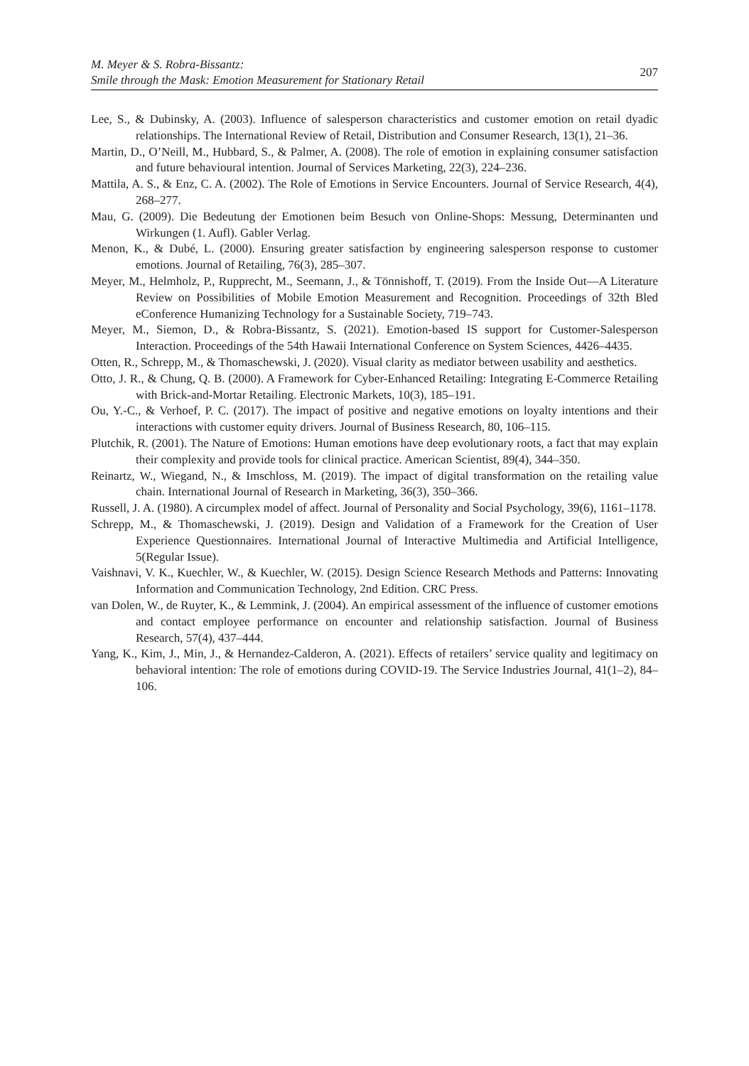M. Meyer & S. Robra-Bissantz:
Smile through the Mask: Emotion Measurement for Stationary Retail
207
Lee, S., & Dubinsky, A. (2003). Influence of salesperson characteristics and customer emotion on retail dyadic relationships. The International Review of Retail, Distribution and Consumer Research, 13(1), 21–36.
Martin, D., O’Neill, M., Hubbard, S., & Palmer, A. (2008). The role of emotion in explaining consumer satisfaction and future behavioural intention. Journal of Services Marketing, 22(3), 224–236.
Mattila, A. S., & Enz, C. A. (2002). The Role of Emotions in Service Encounters. Journal of Service Research, 4(4), 268–277.
Mau, G. (2009). Die Bedeutung der Emotionen beim Besuch von Online-Shops: Messung, Determinanten und Wirkungen (1. Aufl). Gabler Verlag.
Menon, K., & Dubé, L. (2000). Ensuring greater satisfaction by engineering salesperson response to customer emotions. Journal of Retailing, 76(3), 285–307.
Meyer, M., Helmholz, P., Rupprecht, M., Seemann, J., & Tönnishoff, T. (2019). From the Inside Out—A Literature Review on Possibilities of Mobile Emotion Measurement and Recognition. Proceedings of 32th Bled eConference Humanizing Technology for a Sustainable Society, 719–743.
Meyer, M., Siemon, D., & Robra-Bissantz, S. (2021). Emotion-based IS support for Customer-Salesperson Interaction. Proceedings of the 54th Hawaii International Conference on System Sciences, 4426–4435.
Otten, R., Schrepp, M., & Thomaschewski, J. (2020). Visual clarity as mediator between usability and aesthetics.
Otto, J. R., & Chung, Q. B. (2000). A Framework for Cyber-Enhanced Retailing: Integrating E-Commerce Retailing with Brick-and-Mortar Retailing. Electronic Markets, 10(3), 185–191.
Ou, Y.-C., & Verhoef, P. C. (2017). The impact of positive and negative emotions on loyalty intentions and their interactions with customer equity drivers. Journal of Business Research, 80, 106–115.
Plutchik, R. (2001). The Nature of Emotions: Human emotions have deep evolutionary roots, a fact that may explain their complexity and provide tools for clinical practice. American Scientist, 89(4), 344–350.
Reinartz, W., Wiegand, N., & Imschloss, M. (2019). The impact of digital transformation on the retailing value chain. International Journal of Research in Marketing, 36(3), 350–366.
Russell, J. A. (1980). A circumplex model of affect. Journal of Personality and Social Psychology, 39(6), 1161–1178.
Schrepp, M., & Thomaschewski, J. (2019). Design and Validation of a Framework for the Creation of User Experience Questionnaires. International Journal of Interactive Multimedia and Artificial Intelligence, 5(Regular Issue).
Vaishnavi, V. K., Kuechler, W., & Kuechler, W. (2015). Design Science Research Methods and Patterns: Innovating Information and Communication Technology, 2nd Edition. CRC Press.
van Dolen, W., de Ruyter, K., & Lemmink, J. (2004). An empirical assessment of the influence of customer emotions and contact employee performance on encounter and relationship satisfaction. Journal of Business Research, 57(4), 437–444.
Yang, K., Kim, J., Min, J., & Hernandez-Calderon, A. (2021). Effects of retailers’ service quality and legitimacy on behavioral intention: The role of emotions during COVID-19. The Service Industries Journal, 41(1–2), 84–106.